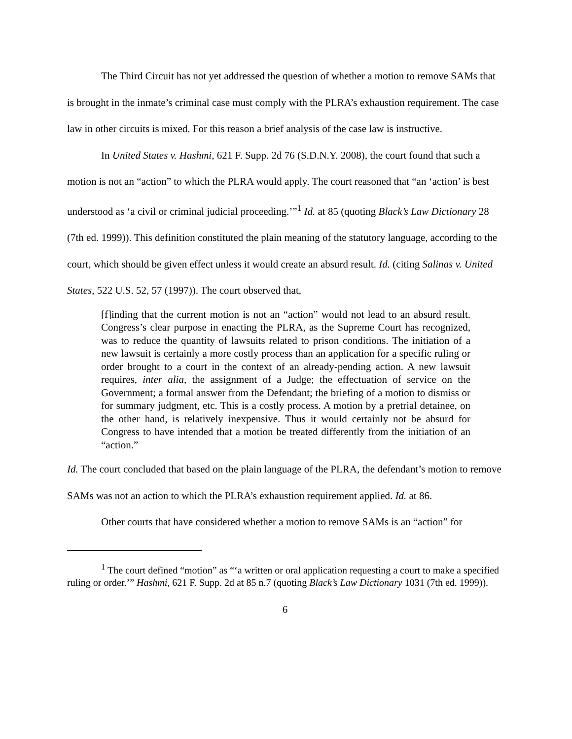The Third Circuit has not yet addressed the question of whether a motion to remove SAMs that is brought in the inmate’s criminal case must comply with the PLRA’s exhaustion requirement. The case law in other circuits is mixed. For this reason a brief analysis of the case law is instructive.
In United States v. Hashmi, 621 F. Supp. 2d 76 (S.D.N.Y. 2008), the court found that such a motion is not an “action” to which the PLRA would apply. The court reasoned that “an ‘action’ is best understood as ‘a civil or criminal judicial proceeding.’”<sup>1</sup> Id. at 85 (quoting Black’s Law Dictionary 28 (7th ed. 1999)). This definition constituted the plain meaning of the statutory language, according to the court, which should be given effect unless it would create an absurd result. Id. (citing Salinas v. United States, 522 U.S. 52, 57 (1997)). The court observed that,
[f]inding that the current motion is not an “action” would not lead to an absurd result. Congress’s clear purpose in enacting the PLRA, as the Supreme Court has recognized, was to reduce the quantity of lawsuits related to prison conditions. The initiation of a new lawsuit is certainly a more costly process than an application for a specific ruling or order brought to a court in the context of an already-pending action. A new lawsuit requires, inter alia, the assignment of a Judge; the effectuation of service on the Government; a formal answer from the Defendant; the briefing of a motion to dismiss or for summary judgment, etc. This is a costly process. A motion by a pretrial detainee, on the other hand, is relatively inexpensive. Thus it would certainly not be absurd for Congress to have intended that a motion be treated differently from the initiation of an “action.”
Id. The court concluded that based on the plain language of the PLRA, the defendant’s motion to remove SAMs was not an action to which the PLRA’s exhaustion requirement applied. Id. at 86.
Other courts that have considered whether a motion to remove SAMs is an “action” for
<sup>1</sup> The court defined “motion” as “‘a written or oral application requesting a court to make a specified ruling or order.’” Hashmi, 621 F. Supp. 2d at 85 n.7 (quoting Black’s Law Dictionary 1031 (7th ed. 1999)).
6